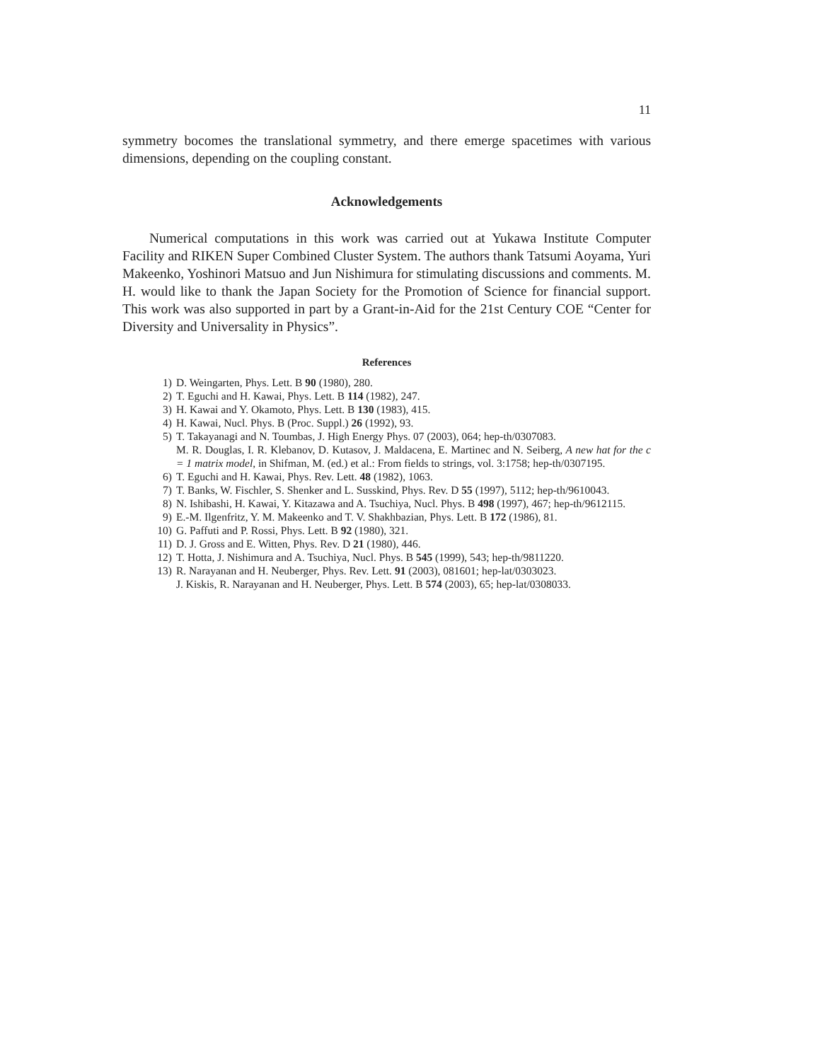11
symmetry bocomes the translational symmetry, and there emerge spacetimes with various dimensions, depending on the coupling constant.
Acknowledgements
Numerical computations in this work was carried out at Yukawa Institute Computer Facility and RIKEN Super Combined Cluster System. The authors thank Tatsumi Aoyama, Yuri Makeenko, Yoshinori Matsuo and Jun Nishimura for stimulating discussions and comments. M. H. would like to thank the Japan Society for the Promotion of Science for financial support. This work was also supported in part by a Grant-in-Aid for the 21st Century COE “Center for Diversity and Universality in Physics”.
References
1) D. Weingarten, Phys. Lett. B 90 (1980), 280.
2) T. Eguchi and H. Kawai, Phys. Lett. B 114 (1982), 247.
3) H. Kawai and Y. Okamoto, Phys. Lett. B 130 (1983), 415.
4) H. Kawai, Nucl. Phys. B (Proc. Suppl.) 26 (1992), 93.
5) T. Takayanagi and N. Toumbas, J. High Energy Phys. 07 (2003), 064; hep-th/0307083.
M. R. Douglas, I. R. Klebanov, D. Kutasov, J. Maldacena, E. Martinec and N. Seiberg, A new hat for the c = 1 matrix model, in Shifman, M. (ed.) et al.: From fields to strings, vol. 3:1758; hep-th/0307195.
6) T. Eguchi and H. Kawai, Phys. Rev. Lett. 48 (1982), 1063.
7) T. Banks, W. Fischler, S. Shenker and L. Susskind, Phys. Rev. D 55 (1997), 5112; hep-th/9610043.
8) N. Ishibashi, H. Kawai, Y. Kitazawa and A. Tsuchiya, Nucl. Phys. B 498 (1997), 467; hep-th/9612115.
9) E.-M. Ilgenfritz, Y. M. Makeenko and T. V. Shakhbazian, Phys. Lett. B 172 (1986), 81.
10) G. Paffuti and P. Rossi, Phys. Lett. B 92 (1980), 321.
11) D. J. Gross and E. Witten, Phys. Rev. D 21 (1980), 446.
12) T. Hotta, J. Nishimura and A. Tsuchiya, Nucl. Phys. B 545 (1999), 543; hep-th/9811220.
13) R. Narayanan and H. Neuberger, Phys. Rev. Lett. 91 (2003), 081601; hep-lat/0303023.
J. Kiskis, R. Narayanan and H. Neuberger, Phys. Lett. B 574 (2003), 65; hep-lat/0308033.